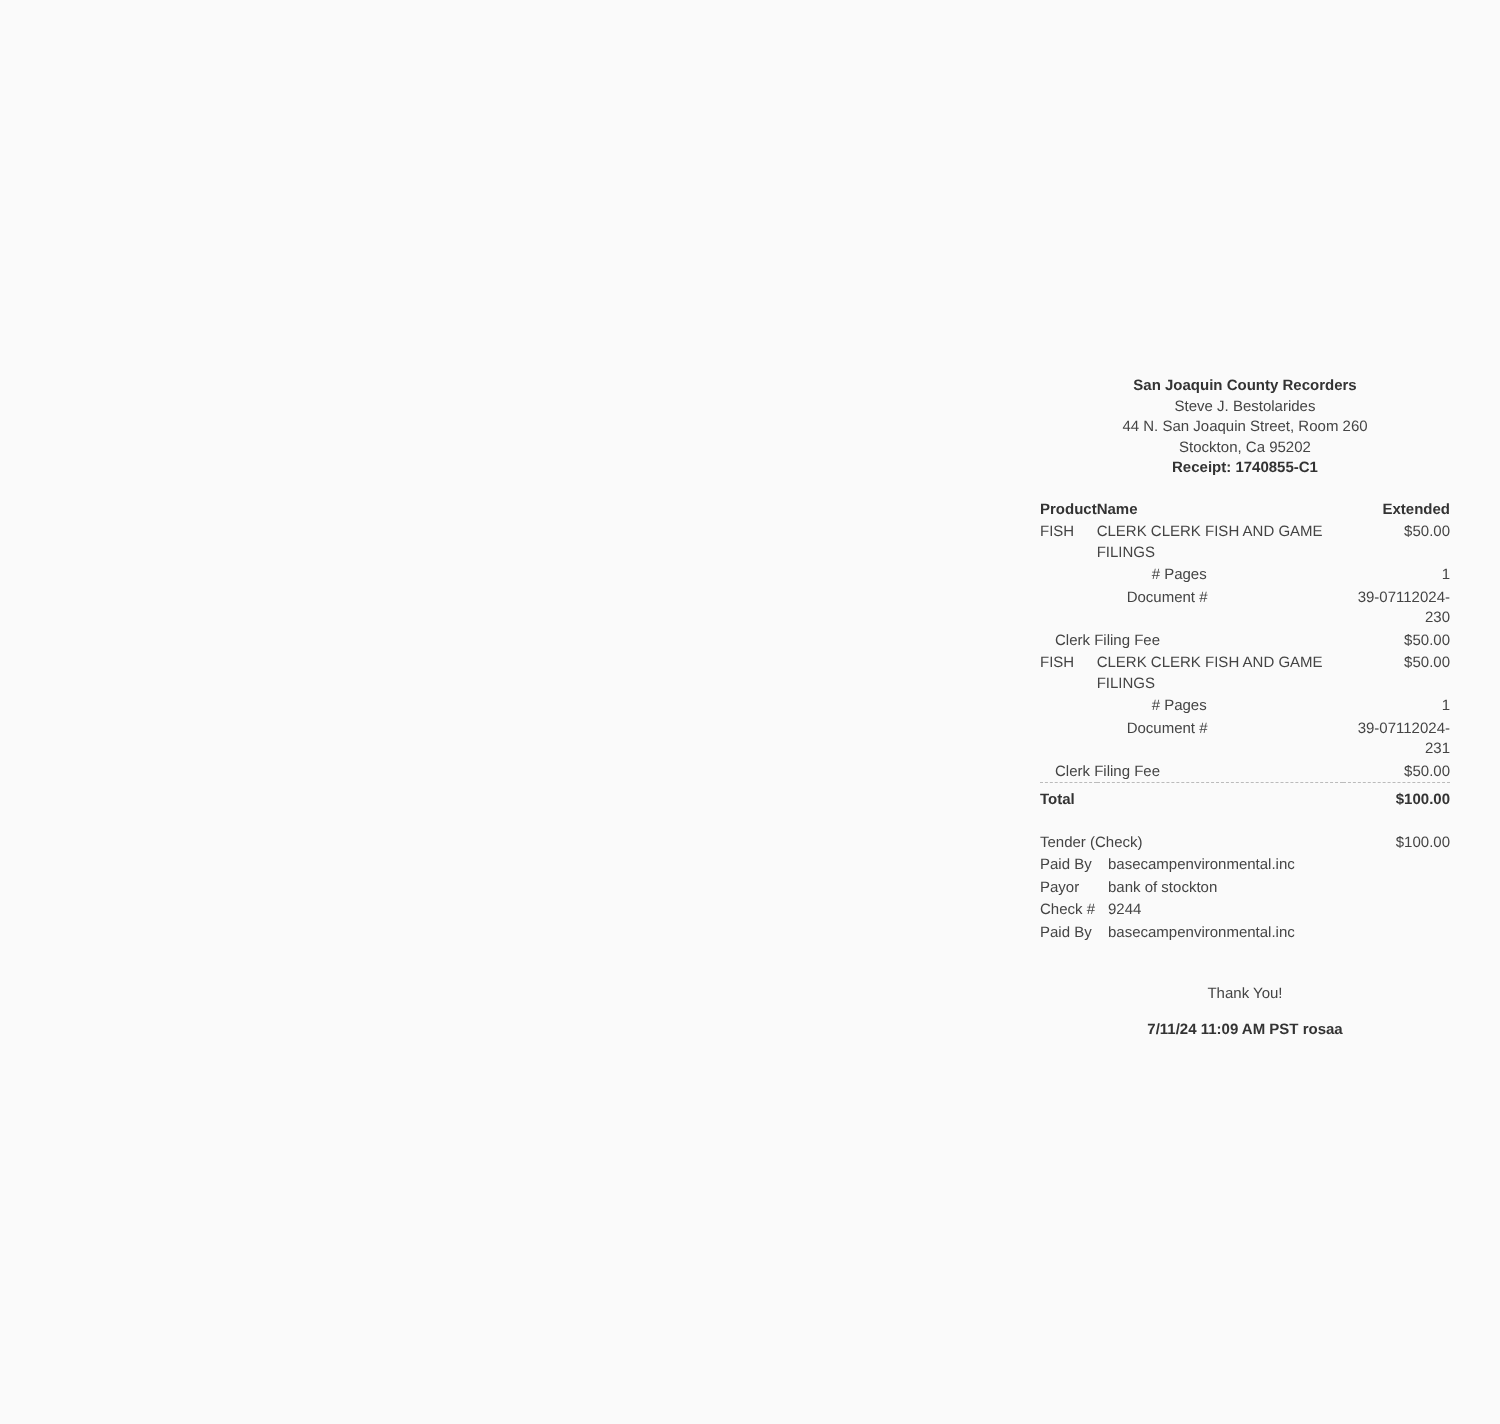San Joaquin County Recorders
Steve J. Bestolarides
44 N. San Joaquin Street, Room 260
Stockton, Ca 95202
Receipt: 1740855-C1
| Product | Name | Extended |
| --- | --- | --- |
| FISH | CLERK CLERK FISH AND GAME FILINGS | $50.00 |
| | # Pages | 1 |
| | Document # | 39-07112024-230 |
| Clerk Filing Fee | | $50.00 |
| FISH | CLERK CLERK FISH AND GAME FILINGS | $50.00 |
| | # Pages | 1 |
| | Document # | 39-07112024-231 |
| Clerk Filing Fee | | $50.00 |
| Total | | $100.00 |
| Tender (Check) | | $100.00 |
| Paid By | basecampenvironmental.inc | |
| Payor | bank of stockton | |
| Check # | 9244 | |
| Paid By | basecampenvironmental.inc | |
Thank You!
7/11/24 11:09 AM PST rosaa